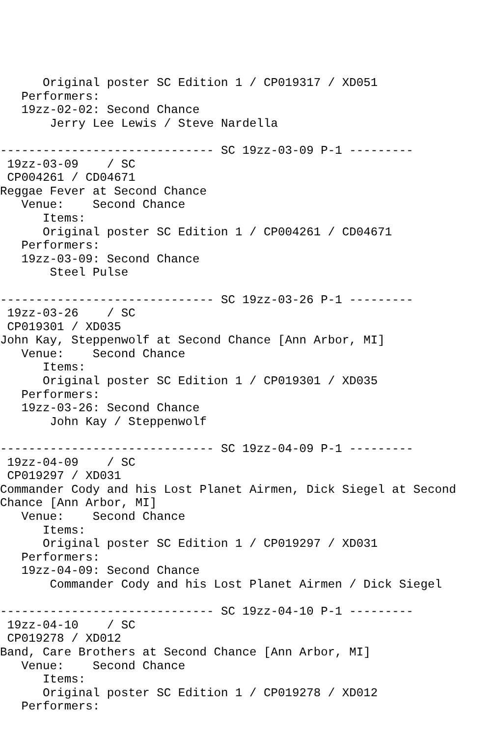Original poster SC Edition 1 / CP019317 / XD051
   Performers:
   19zz-02-02: Second Chance
       Jerry Lee Lewis / Steve Nardella

------------------------------ SC 19zz-03-09 P-1 ---------
 19zz-03-09    / SC
 CP004261 / CD04671
Reggae Fever at Second Chance
   Venue:    Second Chance
      Items:
      Original poster SC Edition 1 / CP004261 / CD04671
   Performers:
   19zz-03-09: Second Chance
       Steel Pulse

------------------------------ SC 19zz-03-26 P-1 ---------
 19zz-03-26    / SC
 CP019301 / XD035
John Kay, Steppenwolf at Second Chance [Ann Arbor, MI]
   Venue:    Second Chance
      Items:
      Original poster SC Edition 1 / CP019301 / XD035
   Performers:
   19zz-03-26: Second Chance
       John Kay / Steppenwolf

------------------------------ SC 19zz-04-09 P-1 ---------
 19zz-04-09    / SC
 CP019297 / XD031
Commander Cody and his Lost Planet Airmen, Dick Siegel at Second
Chance [Ann Arbor, MI]
   Venue:    Second Chance
      Items:
      Original poster SC Edition 1 / CP019297 / XD031
   Performers:
   19zz-04-09: Second Chance
       Commander Cody and his Lost Planet Airmen / Dick Siegel

------------------------------ SC 19zz-04-10 P-1 ---------
 19zz-04-10    / SC
 CP019278 / XD012
Band, Care Brothers at Second Chance [Ann Arbor, MI]
   Venue:    Second Chance
      Items:
      Original poster SC Edition 1 / CP019278 / XD012
   Performers: